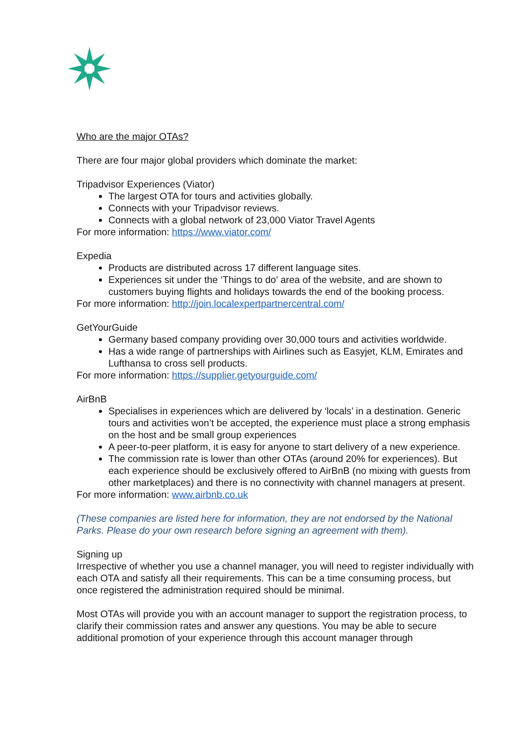Who are the major OTAs?
There are four major global providers which dominate the market:
Tripadvisor Experiences (Viator)
The largest OTA for tours and activities globally.
Connects with your Tripadvisor reviews.
Connects with a global network of 23,000 Viator Travel Agents
For more information: https://www.viator.com/
Expedia
Products are distributed across 17 different language sites.
Experiences sit under the ‘Things to do’ area of the website, and are shown to customers buying flights and holidays towards the end of the booking process.
For more information: http://join.localexpertpartnercentral.com/
GetYourGuide
Germany based company providing over 30,000 tours and activities worldwide.
Has a wide range of partnerships with Airlines such as Easyjet, KLM, Emirates and Lufthansa to cross sell products.
For more information: https://supplier.getyourguide.com/
AirBnB
Specialises in experiences which are delivered by ‘locals’ in a destination. Generic tours and activities won’t be accepted, the experience must place a strong emphasis on the host and be small group experiences
A peer-to-peer platform, it is easy for anyone to start delivery of a new experience.
The commission rate is lower than other OTAs (around 20% for experiences). But each experience should be exclusively offered to AirBnB (no mixing with guests from other marketplaces) and there is no connectivity with channel managers at present.
For more information: www.airbnb.co.uk
(These companies are listed here for information, they are not endorsed by the National Parks. Please do your own research before signing an agreement with them).
Signing up
Irrespective of whether you use a channel manager, you will need to register individually with each OTA and satisfy all their requirements. This can be a time consuming process, but once registered the administration required should be minimal.
Most OTAs will provide you with an account manager to support the registration process, to clarify their commission rates and answer any questions. You may be able to secure additional promotion of your experience through this account manager through